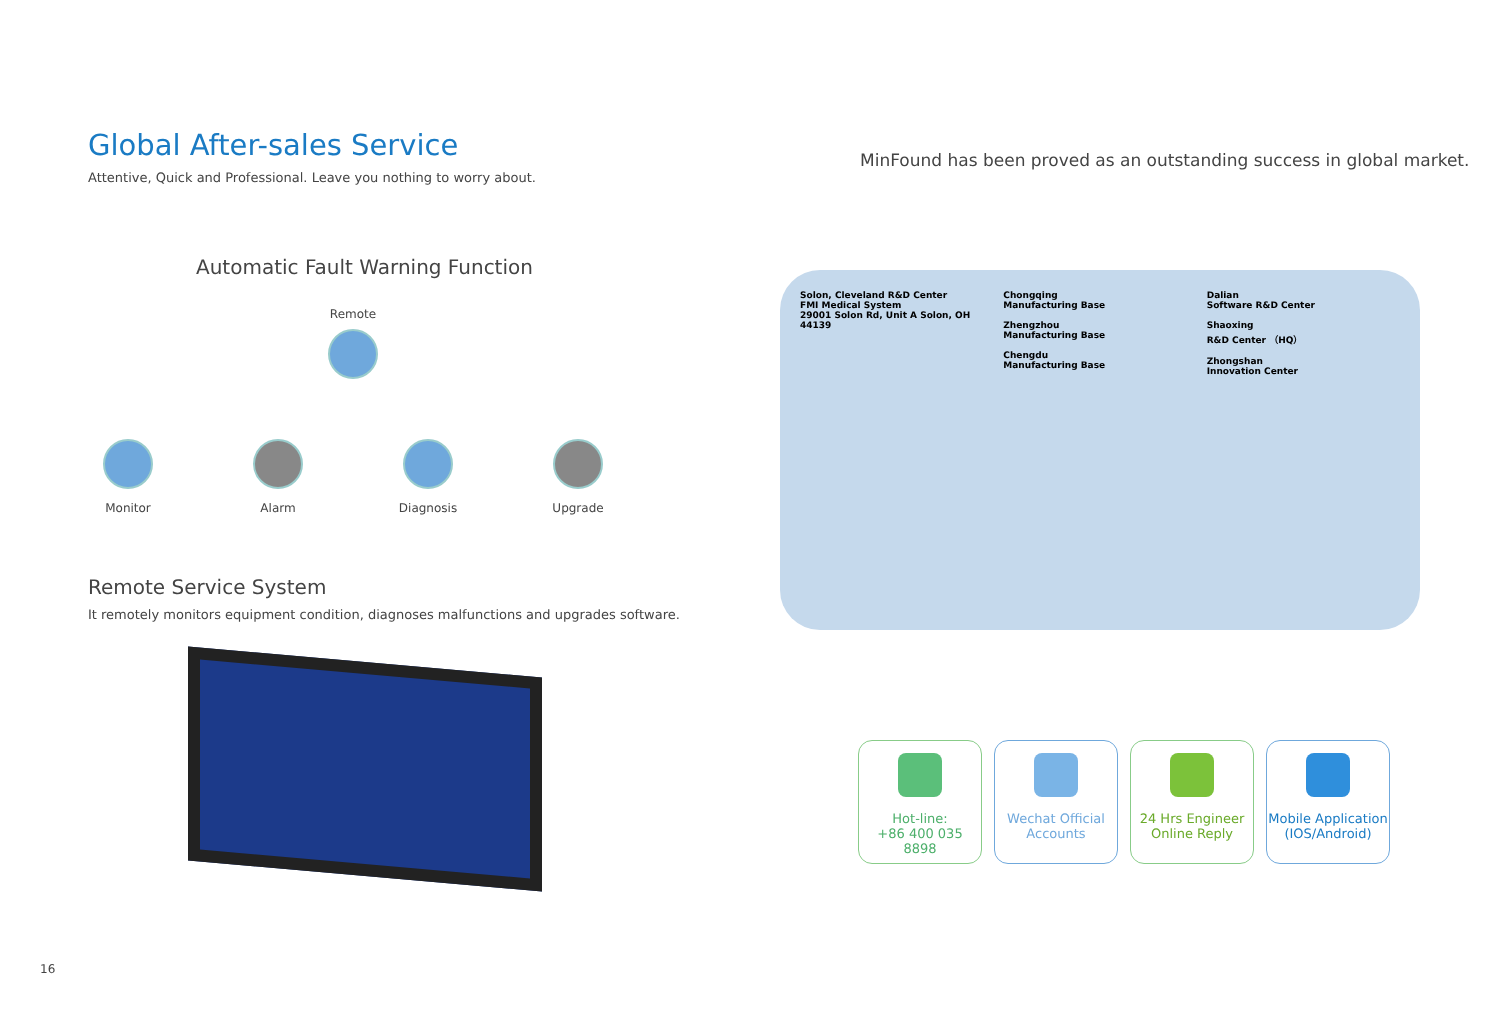Global After-sales Service
Attentive, Quick and Professional. Leave you nothing to worry about.
Automatic Fault Warning Function
Remote
Monitor Alarm Diagnosis Upgrade
Remote Service System
It remotely monitors equipment condition, diagnoses malfunctions and upgrades software.
MinFound has been proved as an outstanding success in global market.
Solon, Cleveland R&D Center
FMI Medical System
29001 Solon Rd, Unit A Solon, OH 44139
Chongqing
Manufacturing Base
Zhengzhou
Manufacturing Base
Chengdu
Manufacturing Base
Dalian
Software R&D Center
Shaoxing
R&D Center （HQ）
Zhongshan
Innovation Center
Hot-line:
+86 400 035 8898
Wechat Official
Accounts
24 Hrs Engineer
Online Reply
Mobile Application
(IOS/Android)
16